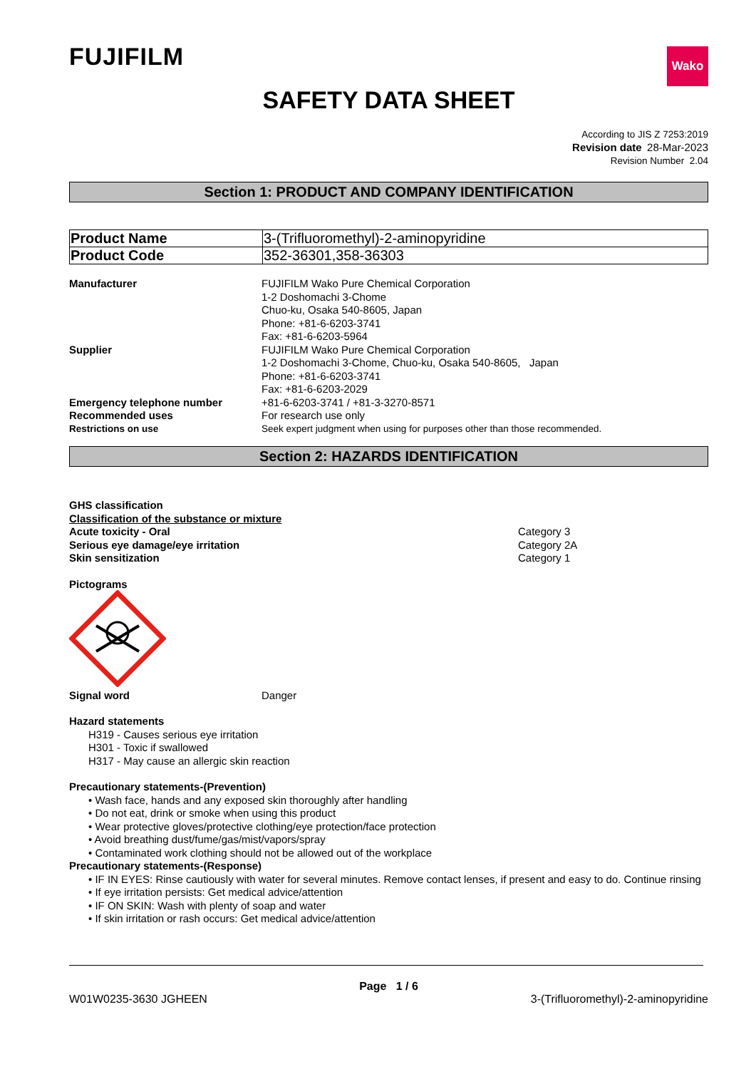FUJIFILM
Wako
SAFETY DATA SHEET
According to JIS Z 7253:2019
Revision date 28-Mar-2023
Revision Number 2.04
Section 1: PRODUCT AND COMPANY IDENTIFICATION
| Product Name | 3-(Trifluoromethyl)-2-aminopyridine |
| Product Code | 352-36301,358-36303 |
Manufacturer FUJIFILM Wako Pure Chemical Corporation
1-2 Doshomachi 3-Chome
Chuo-ku, Osaka 540-8605, Japan
Phone: +81-6-6203-3741
Fax: +81-6-6203-5964
Supplier FUJIFILM Wako Pure Chemical Corporation
1-2 Doshomachi 3-Chome, Chuo-ku, Osaka 540-8605, Japan
Phone: +81-6-6203-3741
Fax: +81-6-6203-2029
Emergency telephone number +81-6-6203-3741 / +81-3-3270-8571
Recommended uses For research use only
Restrictions on use Seek expert judgment when using for purposes other than those recommended.
Section 2: HAZARDS IDENTIFICATION
GHS classification
Classification of the substance or mixture
Acute toxicity - Oral Category 3
Serious eye damage/eye irritation Category 2A
Skin sensitization Category 1
Pictograms
Signal word Danger
Hazard statements
H319 - Causes serious eye irritation
H301 - Toxic if swallowed
H317 - May cause an allergic skin reaction
Precautionary statements-(Prevention)
• Wash face, hands and any exposed skin thoroughly after handling
• Do not eat, drink or smoke when using this product
• Wear protective gloves/protective clothing/eye protection/face protection
• Avoid breathing dust/fume/gas/mist/vapors/spray
• Contaminated work clothing should not be allowed out of the workplace
Precautionary statements-(Response)
• IF IN EYES: Rinse cautiously with water for several minutes. Remove contact lenses, if present and easy to do. Continue rinsing
• If eye irritation persists: Get medical advice/attention
• IF ON SKIN: Wash with plenty of soap and water
• If skin irritation or rash occurs: Get medical advice/attention
Page 1 / 6
W01W0235-3630 JGHEEN 3-(Trifluoromethyl)-2-aminopyridine